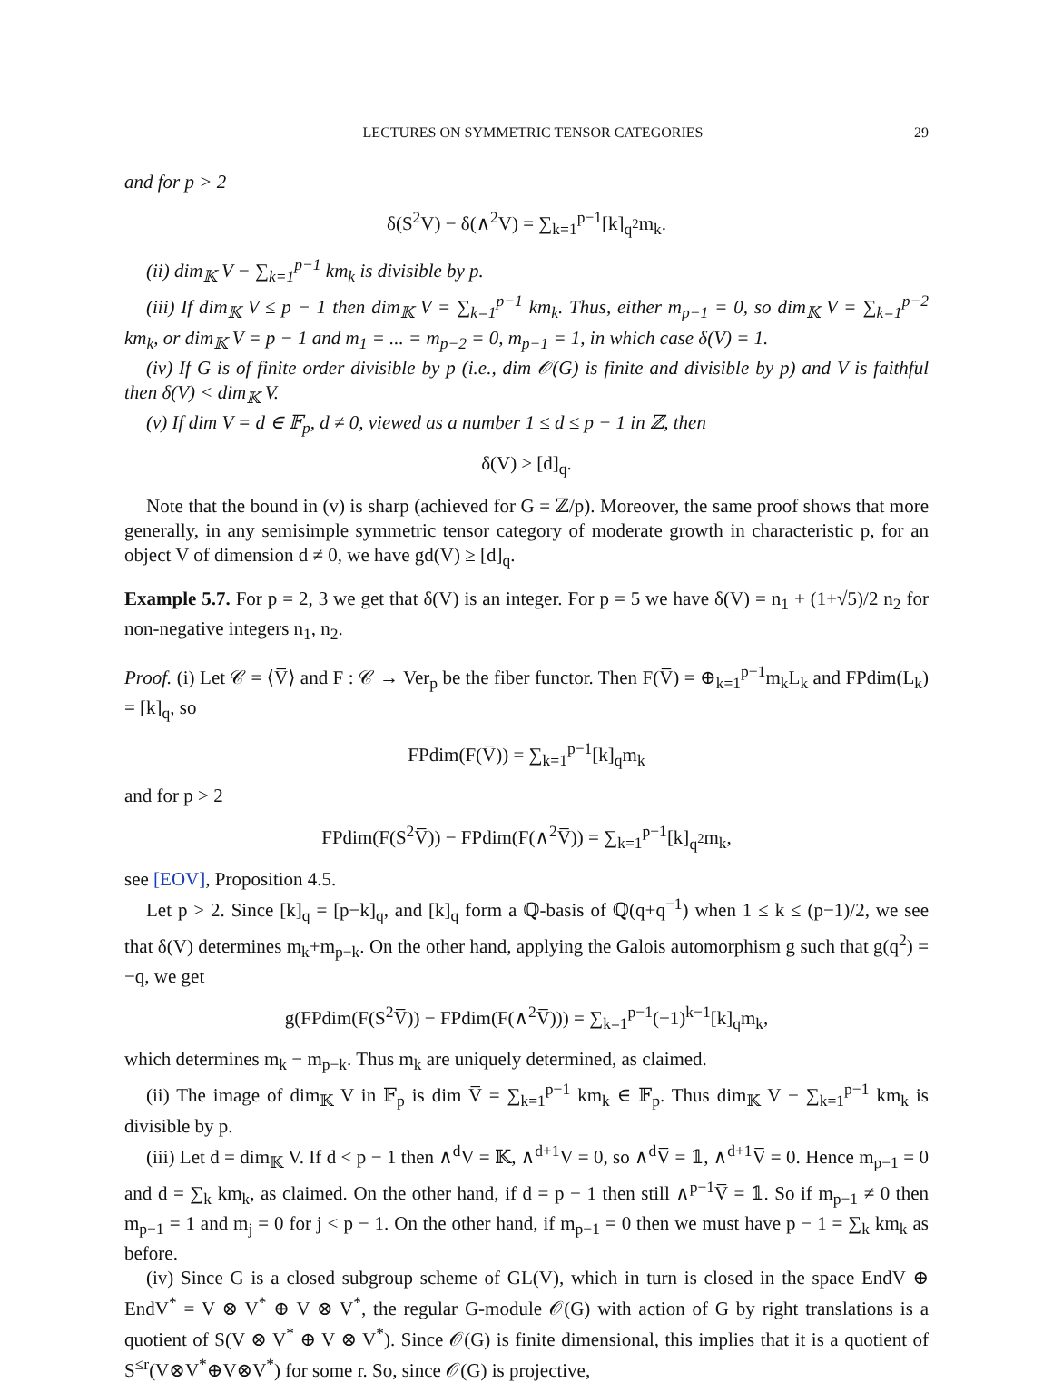LECTURES ON SYMMETRIC TENSOR CATEGORIES 29
and for p > 2
δ(S<sup>2</sup>V) − δ(∧<sup>2</sup>V) = ∑<sub>k=1</sub><sup>p−1</sup>[k]<sub>q<sup>2</sup></sub>m<sub>k</sub>.
(ii) dim<sub>𝕂</sub> V − ∑<sub>k=1</sub><sup>p−1</sup> km<sub>k</sub> is divisible by p.
(iii) If dim<sub>𝕂</sub> V ≤ p − 1 then dim<sub>𝕂</sub> V = ∑<sub>k=1</sub><sup>p−1</sup> km<sub>k</sub>. Thus, either m<sub>p−1</sub> = 0, so dim<sub>𝕂</sub> V = ∑<sub>k=1</sub><sup>p−2</sup> km<sub>k</sub>, or dim<sub>𝕂</sub> V = p − 1 and m<sub>1</sub> = ... = m<sub>p−2</sub> = 0, m<sub>p−1</sub> = 1, in which case δ(V) = 1.
(iv) If G is of finite order divisible by p (i.e., dim 𝒪(G) is finite and divisible by p) and V is faithful then δ(V) < dim<sub>𝕂</sub> V.
(v) If dim V = d ∈ 𝔽<sub>p</sub>, d ≠ 0, viewed as a number 1 ≤ d ≤ p − 1 in ℤ, then
δ(V) ≥ [d]<sub>q</sub>.
Note that the bound in (v) is sharp (achieved for G = ℤ/p). Moreover, the same proof shows that more generally, in any semisimple symmetric tensor category of moderate growth in characteristic p, for an object V of dimension d ≠ 0, we have gd(V) ≥ [d]<sub>q</sub>.
Example 5.7. For p = 2, 3 we get that δ(V) is an integer. For p = 5 we have δ(V) = n<sub>1</sub> + (1+√5)/2 n<sub>2</sub> for non-negative integers n<sub>1</sub>, n<sub>2</sub>.
Proof. (i) Let 𝒞 = ⟨V̅⟩ and F : 𝒞 → Ver<sub>p</sub> be the fiber functor. Then F(V̅) = ⊕<sub>k=1</sub><sup>p−1</sup>m<sub>k</sub>L<sub>k</sub> and FPdim(L<sub>k</sub>) = [k]<sub>q</sub>, so
FPdim(F(V̅)) = ∑<sub>k=1</sub><sup>p−1</sup>[k]<sub>q</sub>m<sub>k</sub>
and for p > 2
FPdim(F(S<sup>2</sup>V̅)) − FPdim(F(∧<sup>2</sup>V̅)) = ∑<sub>k=1</sub><sup>p−1</sup>[k]<sub>q<sup>2</sup></sub>m<sub>k</sub>,
see [EOV], Proposition 4.5.
Let p > 2. Since [k]<sub>q</sub> = [p−k]<sub>q</sub>, and [k]<sub>q</sub> form a ℚ-basis of ℚ(q+q<sup>−1</sup>) when 1 ≤ k ≤ (p−1)/2, we see that δ(V) determines m<sub>k</sub>+m<sub>p−k</sub>. On the other hand, applying the Galois automorphism g such that g(q<sup>2</sup>) = −q, we get
g(FPdim(F(S<sup>2</sup>V̅)) − FPdim(F(∧<sup>2</sup>V̅))) = ∑<sub>k=1</sub><sup>p−1</sup>(−1)<sup>k−1</sup>[k]<sub>q</sub>m<sub>k</sub>,
which determines m<sub>k</sub> − m<sub>p−k</sub>. Thus m<sub>k</sub> are uniquely determined, as claimed.
(ii) The image of dim<sub>𝕂</sub> V in 𝔽<sub>p</sub> is dim V̅ = ∑<sub>k=1</sub><sup>p−1</sup> km<sub>k</sub> ∈ 𝔽<sub>p</sub>. Thus dim<sub>𝕂</sub> V − ∑<sub>k=1</sub><sup>p−1</sup> km<sub>k</sub> is divisible by p.
(iii) Let d = dim<sub>𝕂</sub> V. If d < p − 1 then ∧<sup>d</sup>V = 𝕂, ∧<sup>d+1</sup>V = 0, so ∧<sup>d</sup>V̅ = 𝟙, ∧<sup>d+1</sup>V̅ = 0. Hence m<sub>p−1</sub> = 0 and d = ∑<sub>k</sub> km<sub>k</sub>, as claimed. On the other hand, if d = p − 1 then still ∧<sup>p−1</sup>V̅ = 𝟙. So if m<sub>p−1</sub> ≠ 0 then m<sub>p−1</sub> = 1 and m<sub>j</sub> = 0 for j < p − 1. On the other hand, if m<sub>p−1</sub> = 0 then we must have p − 1 = ∑<sub>k</sub> km<sub>k</sub> as before.
(iv) Since G is a closed subgroup scheme of GL(V), which in turn is closed in the space EndV ⊕ EndV<sup>*</sup> = V ⊗ V<sup>*</sup> ⊕ V ⊗ V<sup>*</sup>, the regular G-module 𝒪(G) with action of G by right translations is a quotient of S(V ⊗ V<sup>*</sup> ⊕ V ⊗ V<sup>*</sup>). Since 𝒪(G) is finite dimensional, this implies that it is a quotient of S<sup>≤r</sup>(V⊗V<sup>*</sup>⊕V⊗V<sup>*</sup>) for some r. So, since 𝒪(G) is projective,